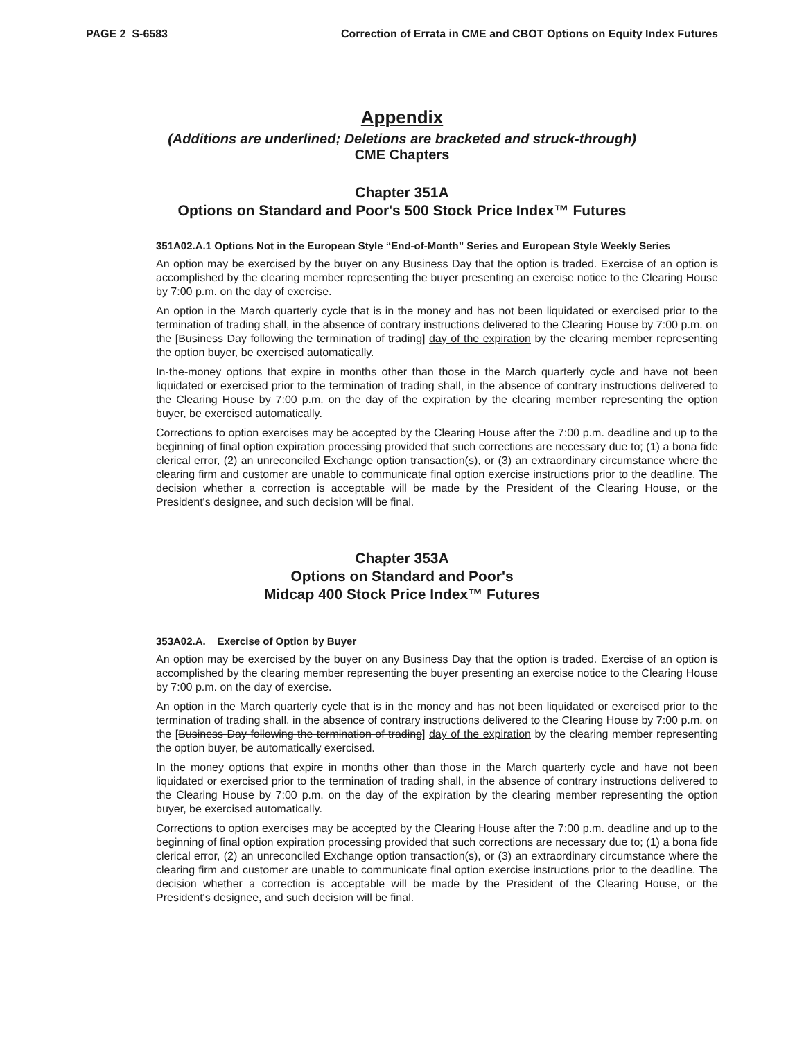PAGE 2 S-6583 Correction of Errata in CME and CBOT Options on Equity Index Futures
Appendix
(Additions are underlined; Deletions are bracketed and struck-through)
CME Chapters
Chapter 351A
Options on Standard and Poor's 500 Stock Price Index™ Futures
351A02.A.1 Options Not in the European Style “End-of-Month” Series and European Style Weekly Series
An option may be exercised by the buyer on any Business Day that the option is traded. Exercise of an option is accomplished by the clearing member representing the buyer presenting an exercise notice to the Clearing House by 7:00 p.m. on the day of exercise.
An option in the March quarterly cycle that is in the money and has not been liquidated or exercised prior to the termination of trading shall, in the absence of contrary instructions delivered to the Clearing House by 7:00 p.m. on the [Business Day following the termination of trading] day of the expiration by the clearing member representing the option buyer, be exercised automatically.
In-the-money options that expire in months other than those in the March quarterly cycle and have not been liquidated or exercised prior to the termination of trading shall, in the absence of contrary instructions delivered to the Clearing House by 7:00 p.m. on the day of the expiration by the clearing member representing the option buyer, be exercised automatically.
Corrections to option exercises may be accepted by the Clearing House after the 7:00 p.m. deadline and up to the beginning of final option expiration processing provided that such corrections are necessary due to; (1) a bona fide clerical error, (2) an unreconciled Exchange option transaction(s), or (3) an extraordinary circumstance where the clearing firm and customer are unable to communicate final option exercise instructions prior to the deadline. The decision whether a correction is acceptable will be made by the President of the Clearing House, or the President's designee, and such decision will be final.
Chapter 353A
Options on Standard and Poor's
Midcap 400 Stock Price Index™ Futures
353A02.A. Exercise of Option by Buyer
An option may be exercised by the buyer on any Business Day that the option is traded. Exercise of an option is accomplished by the clearing member representing the buyer presenting an exercise notice to the Clearing House by 7:00 p.m. on the day of exercise.
An option in the March quarterly cycle that is in the money and has not been liquidated or exercised prior to the termination of trading shall, in the absence of contrary instructions delivered to the Clearing House by 7:00 p.m. on the [Business Day following the termination of trading] day of the expiration by the clearing member representing the option buyer, be automatically exercised.
In the money options that expire in months other than those in the March quarterly cycle and have not been liquidated or exercised prior to the termination of trading shall, in the absence of contrary instructions delivered to the Clearing House by 7:00 p.m. on the day of the expiration by the clearing member representing the option buyer, be exercised automatically.
Corrections to option exercises may be accepted by the Clearing House after the 7:00 p.m. deadline and up to the beginning of final option expiration processing provided that such corrections are necessary due to; (1) a bona fide clerical error, (2) an unreconciled Exchange option transaction(s), or (3) an extraordinary circumstance where the clearing firm and customer are unable to communicate final option exercise instructions prior to the deadline. The decision whether a correction is acceptable will be made by the President of the Clearing House, or the President's designee, and such decision will be final.